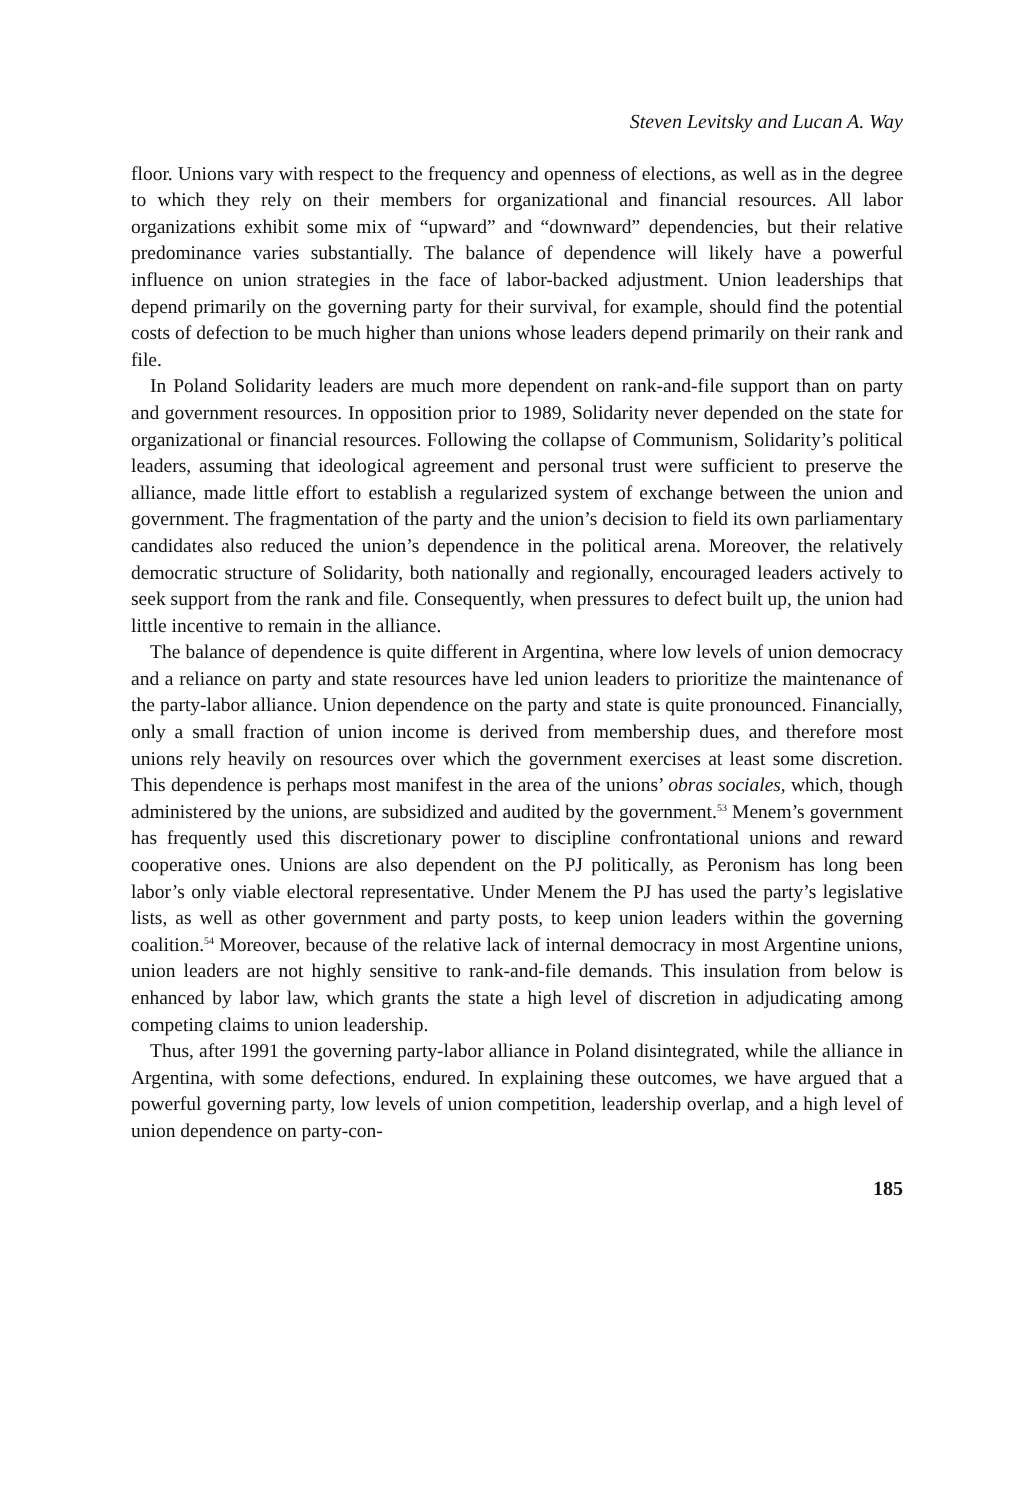Steven Levitsky and Lucan A. Way
floor. Unions vary with respect to the frequency and openness of elections, as well as in the degree to which they rely on their members for organizational and financial resources. All labor organizations exhibit some mix of “upward” and “downward” dependencies, but their relative predominance varies substantially. The balance of dependence will likely have a powerful influence on union strategies in the face of labor-backed adjustment. Union leaderships that depend primarily on the governing party for their survival, for example, should find the potential costs of defection to be much higher than unions whose leaders depend primarily on their rank and file.
In Poland Solidarity leaders are much more dependent on rank-and-file support than on party and government resources. In opposition prior to 1989, Solidarity never depended on the state for organizational or financial resources. Following the collapse of Communism, Solidarity’s political leaders, assuming that ideological agreement and personal trust were sufficient to preserve the alliance, made little effort to establish a regularized system of exchange between the union and government. The fragmentation of the party and the union’s decision to field its own parliamentary candidates also reduced the union’s dependence in the political arena. Moreover, the relatively democratic structure of Solidarity, both nationally and regionally, encouraged leaders actively to seek support from the rank and file. Consequently, when pressures to defect built up, the union had little incentive to remain in the alliance.
The balance of dependence is quite different in Argentina, where low levels of union democracy and a reliance on party and state resources have led union leaders to prioritize the maintenance of the party-labor alliance. Union dependence on the party and state is quite pronounced. Financially, only a small fraction of union income is derived from membership dues, and therefore most unions rely heavily on resources over which the government exercises at least some discretion. This dependence is perhaps most manifest in the area of the unions’ obras sociales, which, though administered by the unions, are subsidized and audited by the government.<sup>53</sup> Menem’s government has frequently used this discretionary power to discipline confrontational unions and reward cooperative ones. Unions are also dependent on the PJ politically, as Peronism has long been labor’s only viable electoral representative. Under Menem the PJ has used the party’s legislative lists, as well as other government and party posts, to keep union leaders within the governing coalition.<sup>54</sup> Moreover, because of the relative lack of internal democracy in most Argentine unions, union leaders are not highly sensitive to rank-and-file demands. This insulation from below is enhanced by labor law, which grants the state a high level of discretion in adjudicating among competing claims to union leadership.
Thus, after 1991 the governing party-labor alliance in Poland disintegrated, while the alliance in Argentina, with some defections, endured. In explaining these outcomes, we have argued that a powerful governing party, low levels of union competition, leadership overlap, and a high level of union dependence on party-con-
185